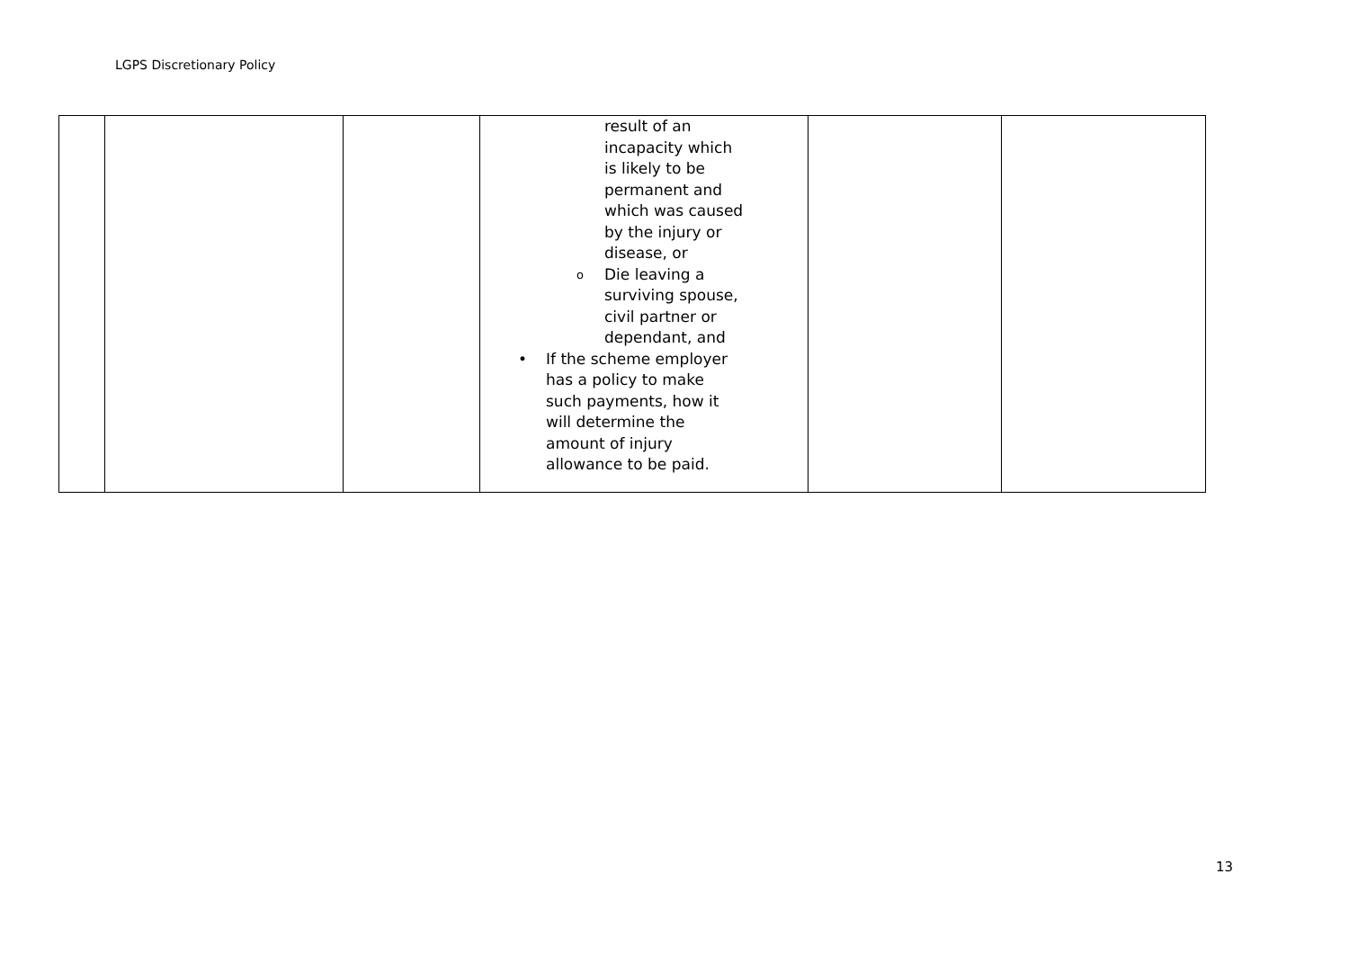LGPS Discretionary Policy
| | | | result of an incapacity which is likely to be permanent and which was caused by the injury or disease, or o Die leaving a surviving spouse, civil partner or dependant, and • If the scheme employer has a policy to make such payments, how it will determine the amount of injury allowance to be paid. | | |
13